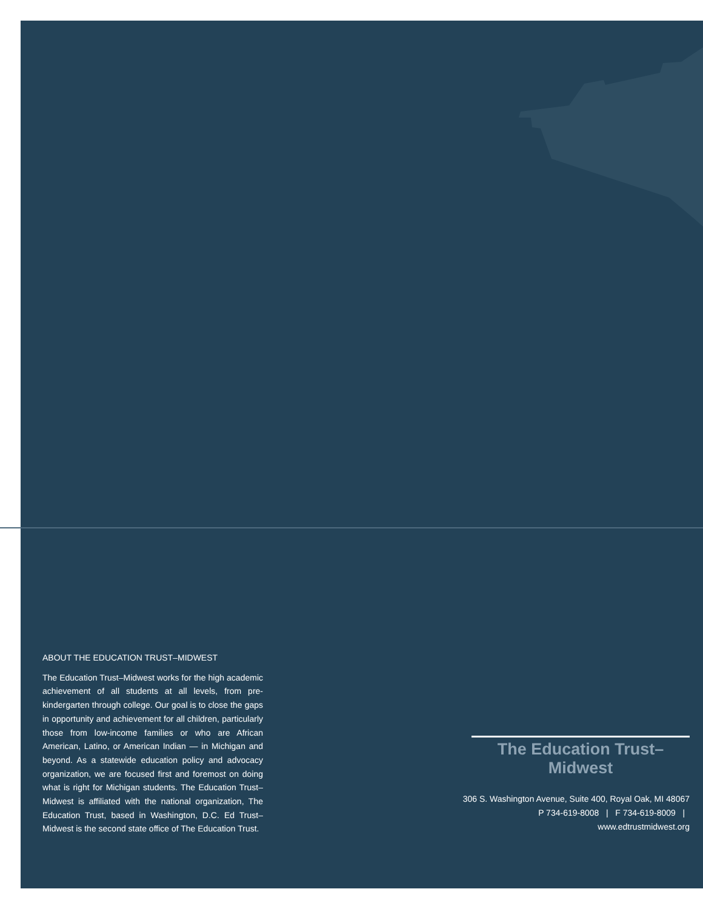ABOUT THE EDUCATION TRUST–MIDWEST
The Education Trust–Midwest works for the high academic achievement of all students at all levels, from pre-kindergarten through college. Our goal is to close the gaps in opportunity and achievement for all children, particularly those from low-income families or who are African American, Latino, or American Indian — in Michigan and beyond. As a statewide education policy and advocacy organization, we are focused first and foremost on doing what is right for Michigan students. The Education Trust–Midwest is affiliated with the national organization, The Education Trust, based in Washington, D.C. Ed Trust–Midwest is the second state office of The Education Trust.
The Education Trust–Midwest
306 S. Washington Avenue, Suite 400, Royal Oak, MI 48067
P 734-619-8008 | F 734-619-8009 | www.edtrustmidwest.org